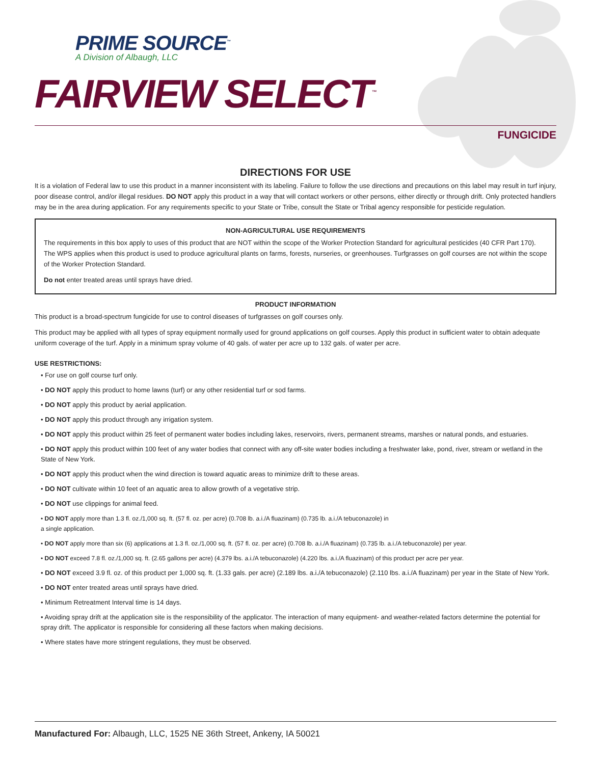PRIME SOURCE<sup>™</sup>
A Division of Albaugh, LLC
FAIRVIEW SELECT<sup>™</sup>
FUNGICIDE
DIRECTIONS FOR USE
It is a violation of Federal law to use this product in a manner inconsistent with its labeling. Failure to follow the use directions and precautions on this label may result in turf injury, poor disease control, and/or illegal residues. DO NOT apply this product in a way that will contact workers or other persons, either directly or through drift. Only protected handlers may be in the area during application. For any requirements specific to your State or Tribe, consult the State or Tribal agency responsible for pesticide regulation.
NON-AGRICULTURAL USE REQUIREMENTS
The requirements in this box apply to uses of this product that are NOT within the scope of the Worker Protection Standard for agricultural pesticides (40 CFR Part 170). The WPS applies when this product is used to produce agricultural plants on farms, forests, nurseries, or greenhouses. Turfgrasses on golf courses are not within the scope of the Worker Protection Standard.
Do not enter treated areas until sprays have dried.
PRODUCT INFORMATION
This product is a broad-spectrum fungicide for use to control diseases of turfgrasses on golf courses only.
This product may be applied with all types of spray equipment normally used for ground applications on golf courses. Apply this product in sufficient water to obtain adequate uniform coverage of the turf. Apply in a minimum spray volume of 40 gals. of water per acre up to 132 gals. of water per acre.
USE RESTRICTIONS:
• For use on golf course turf only.
• DO NOT apply this product to home lawns (turf) or any other residential turf or sod farms.
• DO NOT apply this product by aerial application.
• DO NOT apply this product through any irrigation system.
• DO NOT apply this product within 25 feet of permanent water bodies including lakes, reservoirs, rivers, permanent streams, marshes or natural ponds, and estuaries.
• DO NOT apply this product within 100 feet of any water bodies that connect with any off-site water bodies including a freshwater lake, pond, river, stream or wetland in the State of New York.
• DO NOT apply this product when the wind direction is toward aquatic areas to minimize drift to these areas.
• DO NOT cultivate within 10 feet of an aquatic area to allow growth of a vegetative strip.
• DO NOT use clippings for animal feed.
• DO NOT apply more than 1.3 fl. oz./1,000 sq. ft. (57 fl. oz. per acre) (0.708 lb. a.i./A fluazinam) (0.735 lb. a.i./A tebuconazole) in
a single application.
• DO NOT apply more than six (6) applications at 1.3 fl. oz./1,000 sq. ft. (57 fl. oz. per acre) (0.708 lb. a.i./A fluazinam) (0.735 lb. a.i./A tebuconazole) per year.
• DO NOT exceed 7.8 fl. oz./1,000 sq. ft. (2.65 gallons per acre) (4.379 lbs. a.i./A tebuconazole) (4.220 lbs. a.i./A fluazinam) of this product per acre per year.
• DO NOT exceed 3.9 fl. oz. of this product per 1,000 sq. ft. (1.33 gals. per acre) (2.189 lbs. a.i./A tebuconazole) (2.110 lbs. a.i./A fluazinam) per year in the State of New York.
• DO NOT enter treated areas until sprays have dried.
• Minimum Retreatment Interval time is 14 days.
• Avoiding spray drift at the application site is the responsibility of the applicator. The interaction of many equipment- and weather-related factors determine the potential for spray drift. The applicator is responsible for considering all these factors when making decisions.
• Where states have more stringent regulations, they must be observed.
Manufactured For: Albaugh, LLC, 1525 NE 36th Street, Ankeny, IA 50021